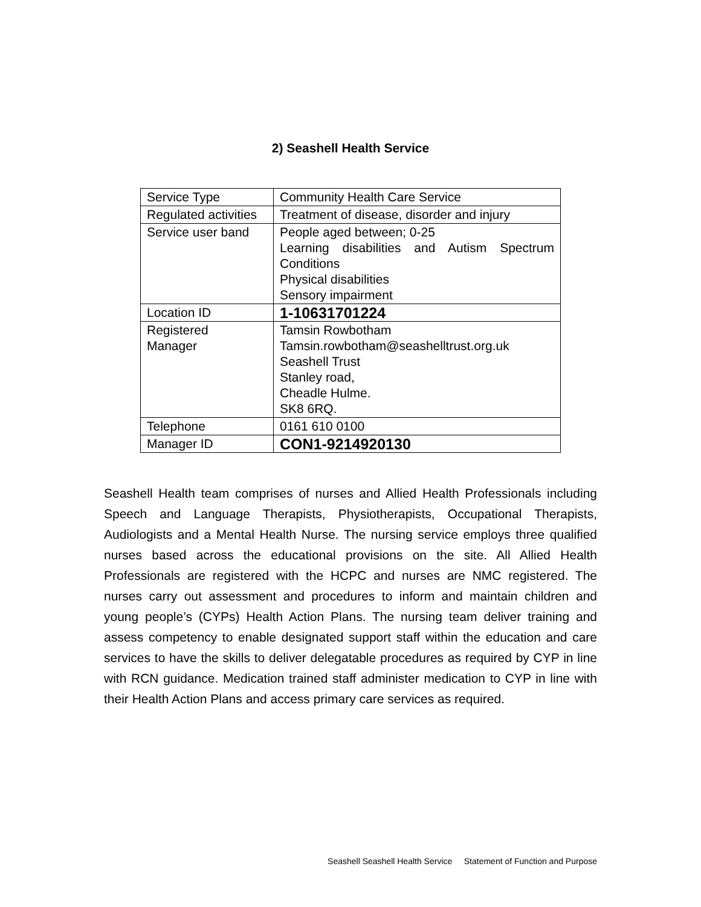2) Seashell Health Service
| Service Type | Community Health Care Service |
| Regulated activities | Treatment of disease, disorder and injury |
| Service user band | People aged between; 0-25 Learning disabilities and Autism Spectrum Conditions Physical disabilities Sensory impairment |
| Location ID | 1-10631701224 |
| Registered Manager | Tamsin Rowbotham Tamsin.rowbotham@seashelltrust.org.uk Seashell Trust Stanley road, Cheadle Hulme. SK8 6RQ. |
| Telephone | 0161 610 0100 |
| Manager ID | CON1-9214920130 |
Seashell Health team comprises of nurses and Allied Health Professionals including Speech and Language Therapists, Physiotherapists, Occupational Therapists, Audiologists and a Mental Health Nurse. The nursing service employs three qualified nurses based across the educational provisions on the site. All Allied Health Professionals are registered with the HCPC and nurses are NMC registered. The nurses carry out assessment and procedures to inform and maintain children and young people’s (CYPs) Health Action Plans. The nursing team deliver training and assess competency to enable designated support staff within the education and care services to have the skills to deliver delegatable procedures as required by CYP in line with RCN guidance. Medication trained staff administer medication to CYP in line with their Health Action Plans and access primary care services as required.
Seashell Seashell Health Service Statement of Function and Purpose